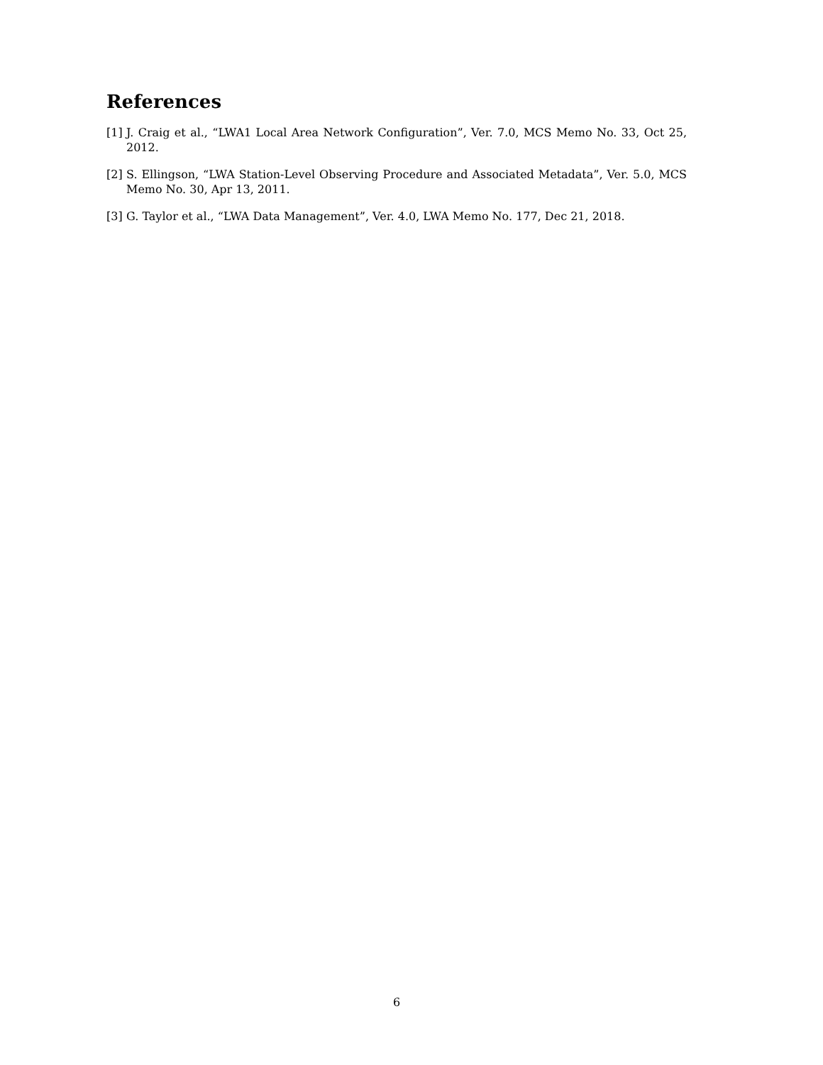References
[1] J. Craig et al., “LWA1 Local Area Network Configuration”, Ver. 7.0, MCS Memo No. 33, Oct 25, 2012.
[2] S. Ellingson, “LWA Station-Level Observing Procedure and Associated Metadata”, Ver. 5.0, MCS Memo No. 30, Apr 13, 2011.
[3] G. Taylor et al., “LWA Data Management”, Ver. 4.0, LWA Memo No. 177, Dec 21, 2018.
6